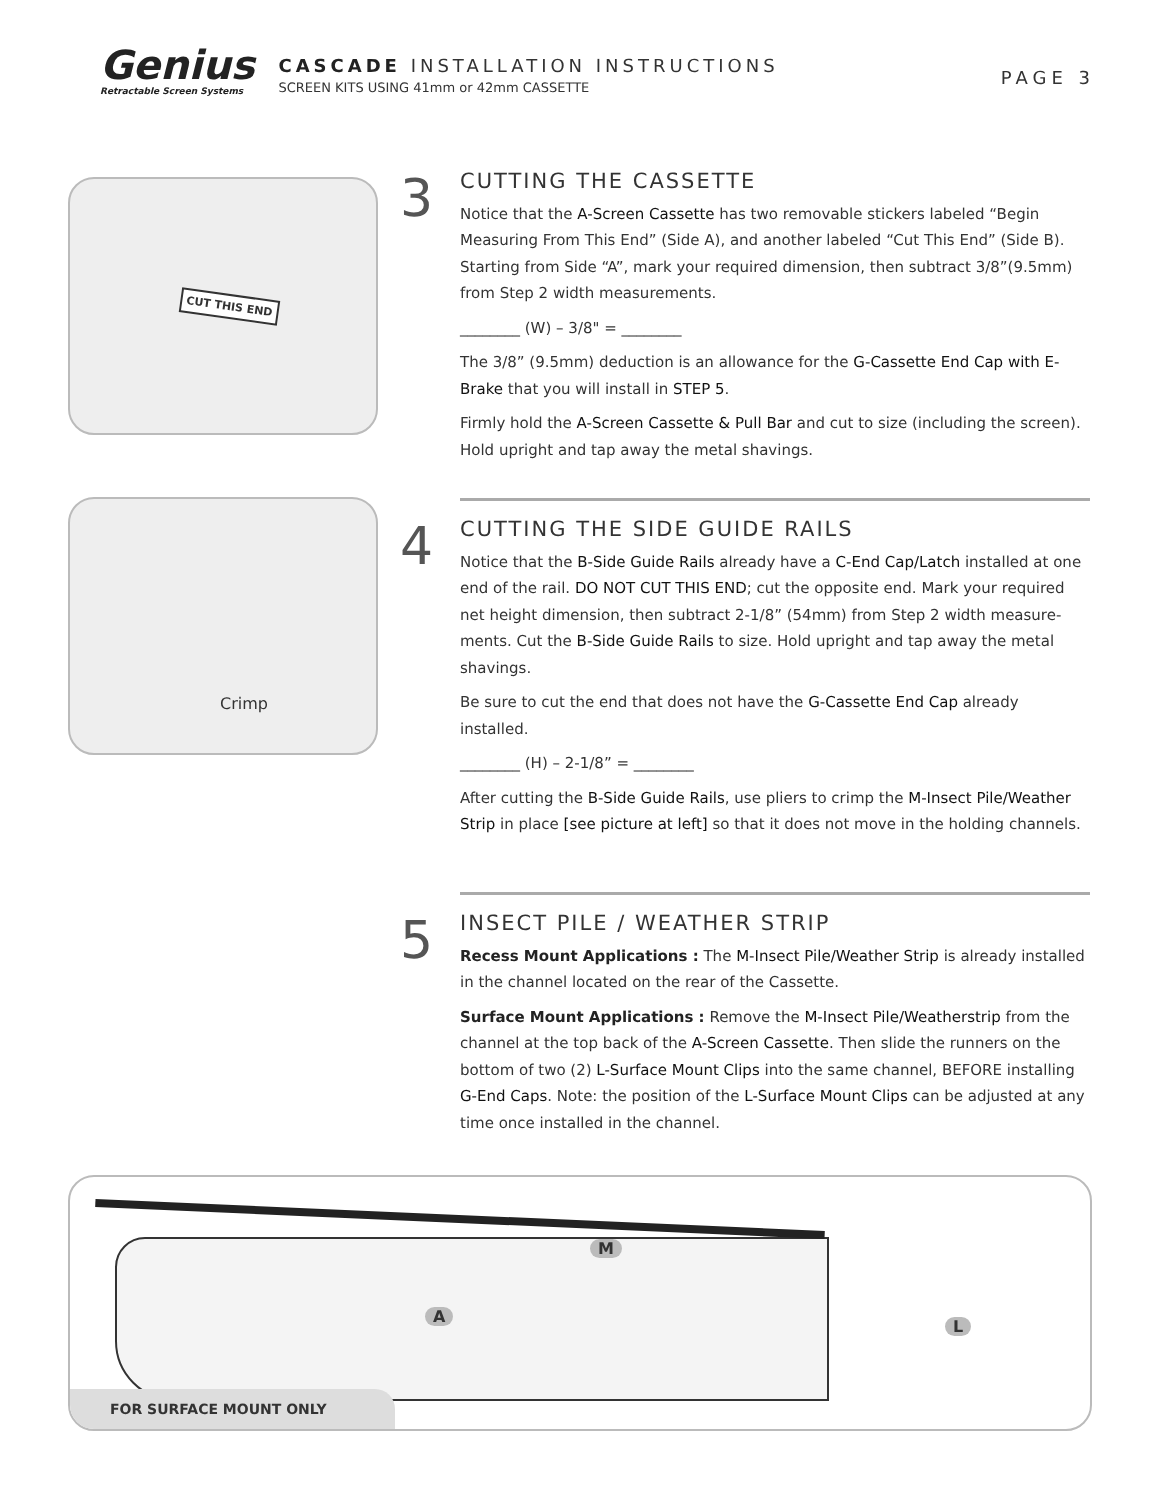Genius
Retractable Screen Systems
CASCADE INSTALLATION INSTRUCTIONS
SCREEN KITS USING 41mm or 42mm CASSETTE
PAGE 3
CUT THIS END
Crimp
3
CUTTING THE CASSETTE
Notice that the A-Screen Cassette has two removable stickers labeled “Begin Measuring From This End” (Side A), and another labeled “Cut This End” (Side B). Starting from Side “A”, mark your required dimension, then subtract 3/8”(9.5mm) from Step 2 width measurements.
________ (W) – 3/8" = ________
The 3/8” (9.5mm) deduction is an allowance for the G-Cassette End Cap with E-Brake that you will install in STEP 5.
Firmly hold the A-Screen Cassette & Pull Bar and cut to size (including the screen). Hold upright and tap away the metal shavings.
4
CUTTING THE SIDE GUIDE RAILS
Notice that the B-Side Guide Rails already have a C-End Cap/Latch installed at one end of the rail. DO NOT CUT THIS END; cut the opposite end. Mark your required net height dimension, then subtract 2-1/8” (54mm) from Step 2 width measure-ments. Cut the B-Side Guide Rails to size. Hold upright and tap away the metal shavings.
Be sure to cut the end that does not have the G-Cassette End Cap already installed.
________ (H) – 2-1/8” = ________
After cutting the B-Side Guide Rails, use pliers to crimp the M-Insect Pile/Weather Strip in place [see picture at left] so that it does not move in the holding channels.
5
INSECT PILE / WEATHER STRIP
Recess Mount Applications : The M-Insect Pile/Weather Strip is already installed in the channel located on the rear of the Cassette.
Surface Mount Applications : Remove the M-Insect Pile/Weatherstrip from the channel at the top back of the A-Screen Cassette. Then slide the runners on the bottom of two (2) L-Surface Mount Clips into the same channel, BEFORE installing G-End Caps. Note: the position of the L-Surface Mount Clips can be adjusted at any time once installed in the channel.
M
A
L
FOR SURFACE MOUNT ONLY